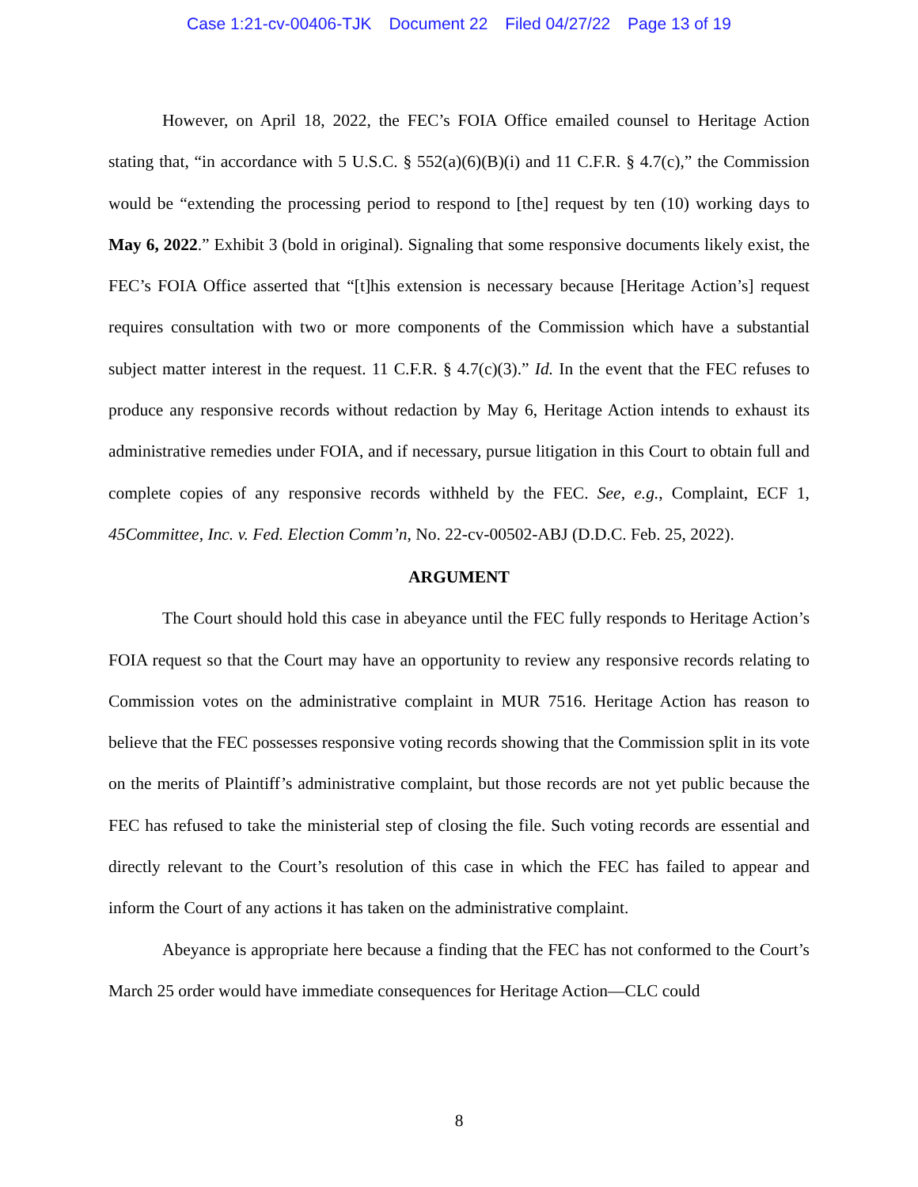Case 1:21-cv-00406-TJK Document 22 Filed 04/27/22 Page 13 of 19
However, on April 18, 2022, the FEC’s FOIA Office emailed counsel to Heritage Action stating that, “in accordance with 5 U.S.C. § 552(a)(6)(B)(i) and 11 C.F.R. § 4.7(c),” the Commission would be “extending the processing period to respond to [the] request by ten (10) working days to May 6, 2022.” Exhibit 3 (bold in original). Signaling that some responsive documents likely exist, the FEC’s FOIA Office asserted that “[t]his extension is necessary because [Heritage Action’s] request requires consultation with two or more components of the Commission which have a substantial subject matter interest in the request. 11 C.F.R. § 4.7(c)(3).” Id. In the event that the FEC refuses to produce any responsive records without redaction by May 6, Heritage Action intends to exhaust its administrative remedies under FOIA, and if necessary, pursue litigation in this Court to obtain full and complete copies of any responsive records withheld by the FEC. See, e.g., Complaint, ECF 1, 45Committee, Inc. v. Fed. Election Comm’n, No. 22-cv-00502-ABJ (D.D.C. Feb. 25, 2022).
ARGUMENT
The Court should hold this case in abeyance until the FEC fully responds to Heritage Action’s FOIA request so that the Court may have an opportunity to review any responsive records relating to Commission votes on the administrative complaint in MUR 7516. Heritage Action has reason to believe that the FEC possesses responsive voting records showing that the Commission split in its vote on the merits of Plaintiff’s administrative complaint, but those records are not yet public because the FEC has refused to take the ministerial step of closing the file. Such voting records are essential and directly relevant to the Court’s resolution of this case in which the FEC has failed to appear and inform the Court of any actions it has taken on the administrative complaint.
Abeyance is appropriate here because a finding that the FEC has not conformed to the Court’s March 25 order would have immediate consequences for Heritage Action—CLC could
8